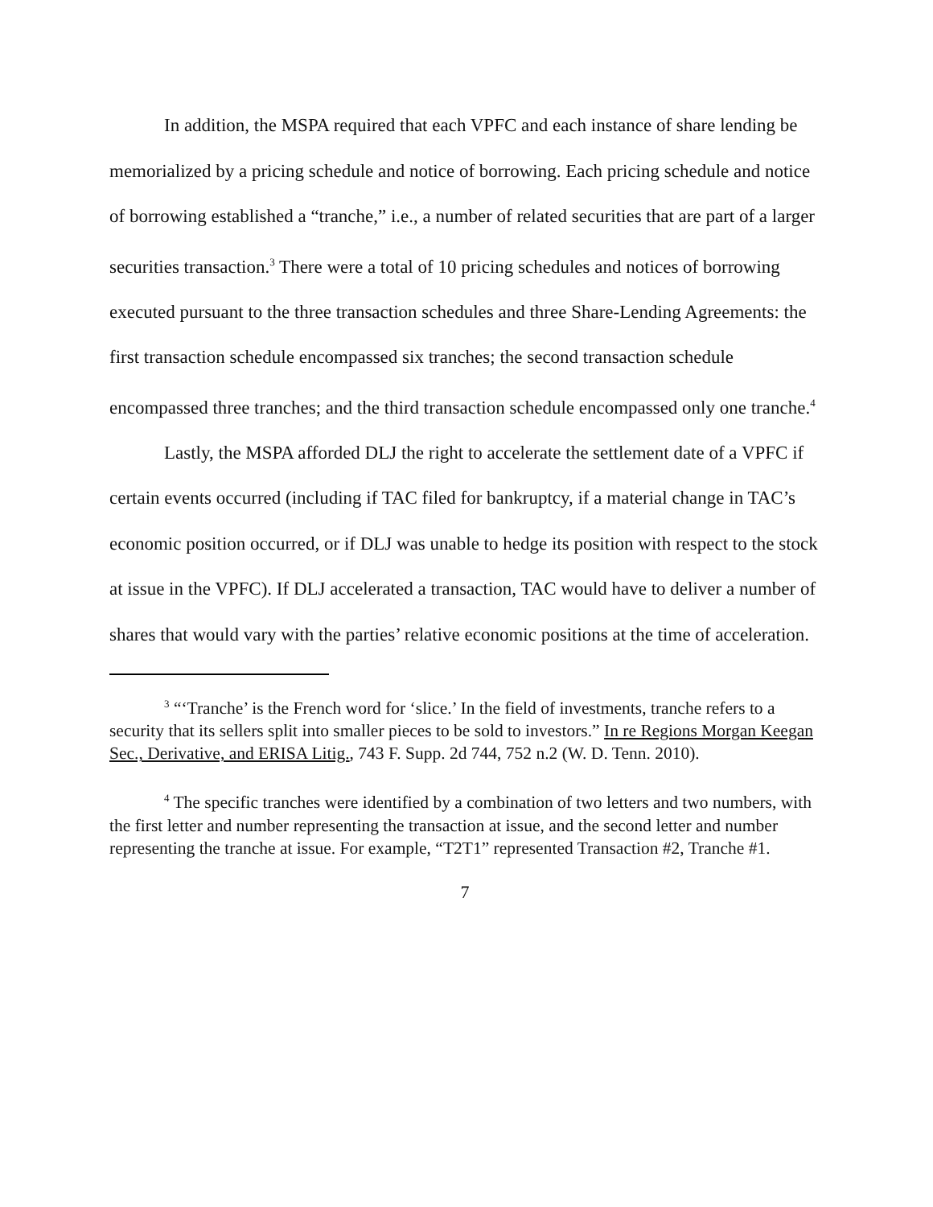In addition, the MSPA required that each VPFC and each instance of share lending be memorialized by a pricing schedule and notice of borrowing. Each pricing schedule and notice of borrowing established a “tranche,” i.e., a number of related securities that are part of a larger securities transaction.<sup>3</sup> There were a total of 10 pricing schedules and notices of borrowing executed pursuant to the three transaction schedules and three Share-Lending Agreements: the first transaction schedule encompassed six tranches; the second transaction schedule encompassed three tranches; and the third transaction schedule encompassed only one tranche.<sup>4</sup>
Lastly, the MSPA afforded DLJ the right to accelerate the settlement date of a VPFC if certain events occurred (including if TAC filed for bankruptcy, if a material change in TAC’s economic position occurred, or if DLJ was unable to hedge its position with respect to the stock at issue in the VPFC). If DLJ accelerated a transaction, TAC would have to deliver a number of shares that would vary with the parties’ relative economic positions at the time of acceleration.
<sup>3</sup> “‘Tranche’ is the French word for ‘slice.’ In the field of investments, tranche refers to a security that its sellers split into smaller pieces to be sold to investors.” In re Regions Morgan Keegan Sec., Derivative, and ERISA Litig., 743 F. Supp. 2d 744, 752 n.2 (W. D. Tenn. 2010).
<sup>4</sup> The specific tranches were identified by a combination of two letters and two numbers, with the first letter and number representing the transaction at issue, and the second letter and number representing the tranche at issue. For example, “T2T1” represented Transaction #2, Tranche #1.
7